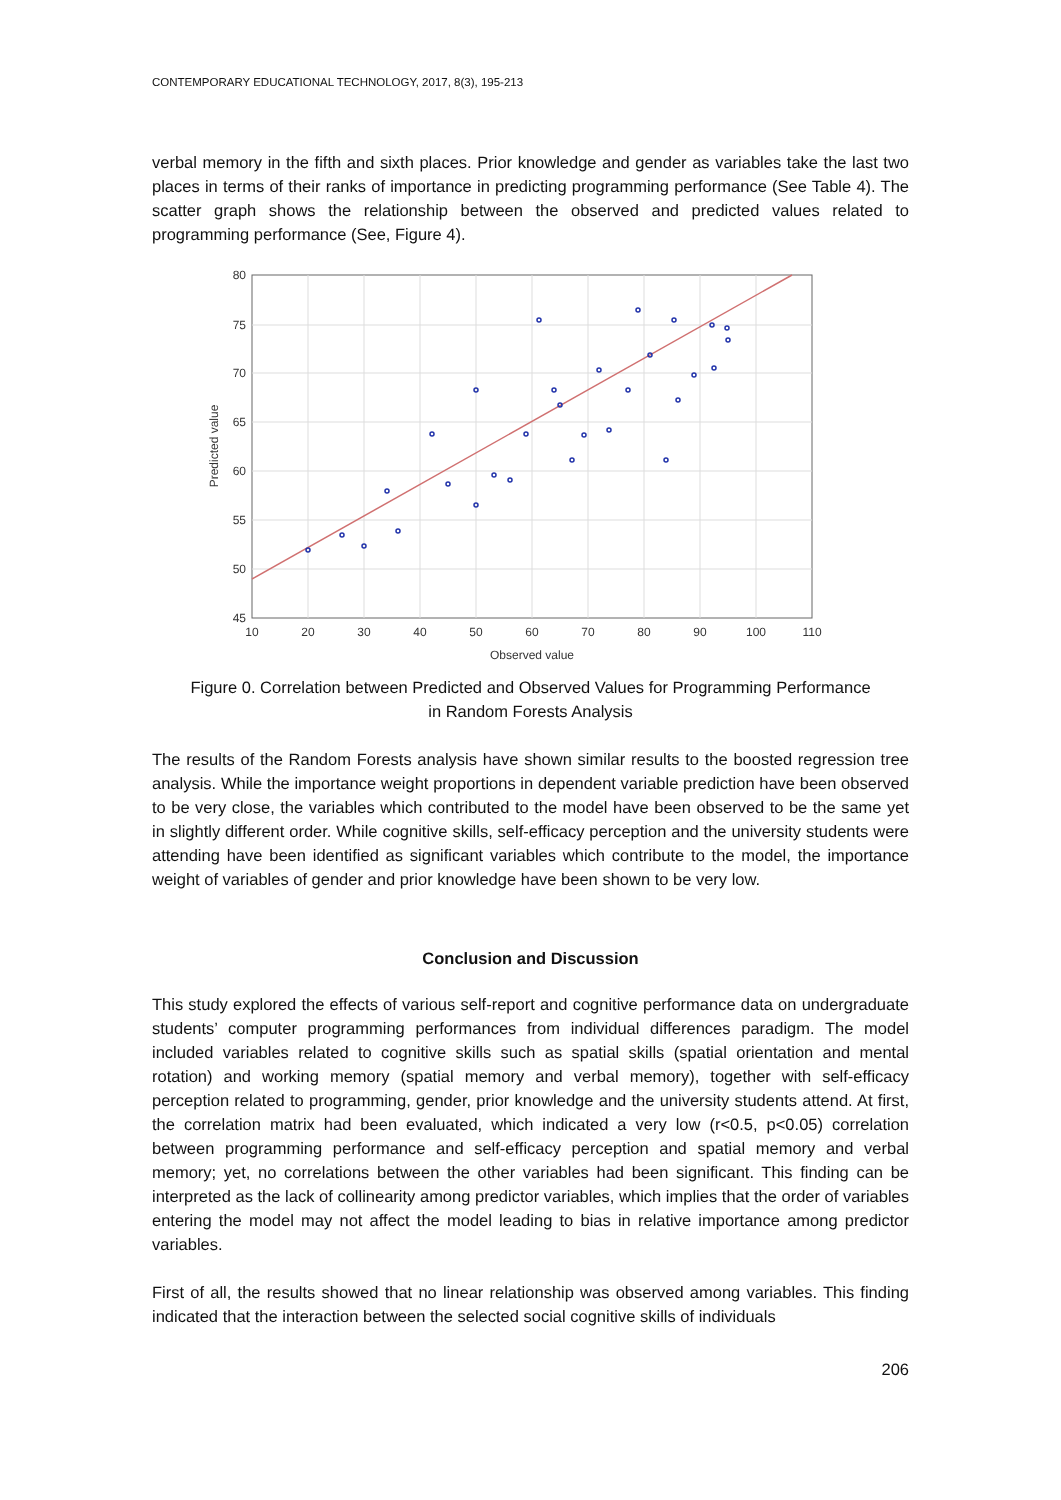CONTEMPORARY EDUCATIONAL TECHNOLOGY, 2017, 8(3), 195-213
verbal memory in the fifth and sixth places. Prior knowledge and gender as variables take the last two places in terms of their ranks of importance in predicting programming performance (See Table 4). The scatter graph shows the relationship between the observed and predicted values related to programming performance (See, Figure 4).
80
75
70
65
60
55
50
45
10
20
30
40
50
60
70
80
90
100
110
Observed value
Predicted value
Figure 0. Correlation between Predicted and Observed Values for Programming Performance
in Random Forests Analysis
The results of the Random Forests analysis have shown similar results to the boosted regression tree analysis. While the importance weight proportions in dependent variable prediction have been observed to be very close, the variables which contributed to the model have been observed to be the same yet in slightly different order. While cognitive skills, self-efficacy perception and the university students were attending have been identified as significant variables which contribute to the model, the importance weight of variables of gender and prior knowledge have been shown to be very low.
Conclusion and Discussion
This study explored the effects of various self-report and cognitive performance data on undergraduate students’ computer programming performances from individual differences paradigm. The model included variables related to cognitive skills such as spatial skills (spatial orientation and mental rotation) and working memory (spatial memory and verbal memory), together with self-efficacy perception related to programming, gender, prior knowledge and the university students attend. At first, the correlation matrix had been evaluated, which indicated a very low (r<0.5, p<0.05) correlation between programming performance and self-efficacy perception and spatial memory and verbal memory; yet, no correlations between the other variables had been significant. This finding can be interpreted as the lack of collinearity among predictor variables, which implies that the order of variables entering the model may not affect the model leading to bias in relative importance among predictor variables.
First of all, the results showed that no linear relationship was observed among variables. This finding indicated that the interaction between the selected social cognitive skills of individuals
206